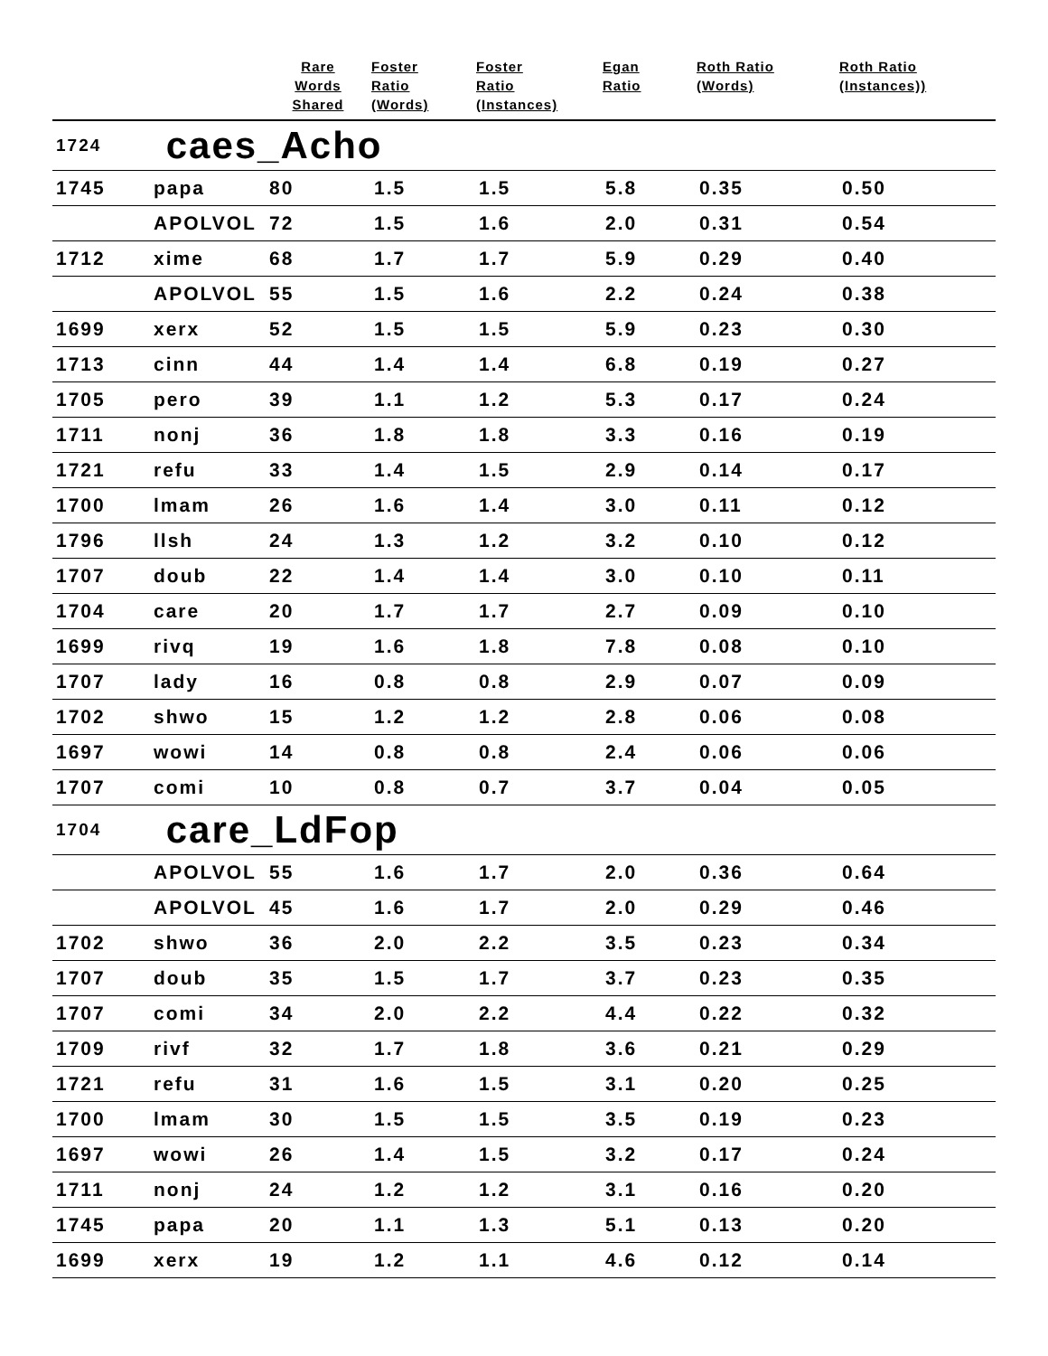| | | Rare Words Shared | Foster Ratio (Words) | Foster Ratio (Instances) | Egan Ratio | Roth Ratio (Words) | Roth Ratio (Instances)) |
| --- | --- | --- | --- | --- | --- | --- | --- |
| 1724 | caes_Acho | | | | | | |
| 1745 | papa | 80 | 1.5 | 1.5 | 5.8 | 0.35 | 0.50 |
| | APOLVOL | 72 | 1.5 | 1.6 | 2.0 | 0.31 | 0.54 |
| 1712 | xime | 68 | 1.7 | 1.7 | 5.9 | 0.29 | 0.40 |
| | APOLVOL | 55 | 1.5 | 1.6 | 2.2 | 0.24 | 0.38 |
| 1699 | xerx | 52 | 1.5 | 1.5 | 5.9 | 0.23 | 0.30 |
| 1713 | cinn | 44 | 1.4 | 1.4 | 6.8 | 0.19 | 0.27 |
| 1705 | pero | 39 | 1.1 | 1.2 | 5.3 | 0.17 | 0.24 |
| 1711 | nonj | 36 | 1.8 | 1.8 | 3.3 | 0.16 | 0.19 |
| 1721 | refu | 33 | 1.4 | 1.5 | 2.9 | 0.14 | 0.17 |
| 1700 | lmam | 26 | 1.6 | 1.4 | 3.0 | 0.11 | 0.12 |
| 1796 | llsh | 24 | 1.3 | 1.2 | 3.2 | 0.10 | 0.12 |
| 1707 | doub | 22 | 1.4 | 1.4 | 3.0 | 0.10 | 0.11 |
| 1704 | care | 20 | 1.7 | 1.7 | 2.7 | 0.09 | 0.10 |
| 1699 | rivq | 19 | 1.6 | 1.8 | 7.8 | 0.08 | 0.10 |
| 1707 | lady | 16 | 0.8 | 0.8 | 2.9 | 0.07 | 0.09 |
| 1702 | shwo | 15 | 1.2 | 1.2 | 2.8 | 0.06 | 0.08 |
| 1697 | wowi | 14 | 0.8 | 0.8 | 2.4 | 0.06 | 0.06 |
| 1707 | comi | 10 | 0.8 | 0.7 | 3.7 | 0.04 | 0.05 |
| 1704 | care_LdFop | | | | | | |
| | APOLVOL | 55 | 1.6 | 1.7 | 2.0 | 0.36 | 0.64 |
| | APOLVOL | 45 | 1.6 | 1.7 | 2.0 | 0.29 | 0.46 |
| 1702 | shwo | 36 | 2.0 | 2.2 | 3.5 | 0.23 | 0.34 |
| 1707 | doub | 35 | 1.5 | 1.7 | 3.7 | 0.23 | 0.35 |
| 1707 | comi | 34 | 2.0 | 2.2 | 4.4 | 0.22 | 0.32 |
| 1709 | rivf | 32 | 1.7 | 1.8 | 3.6 | 0.21 | 0.29 |
| 1721 | refu | 31 | 1.6 | 1.5 | 3.1 | 0.20 | 0.25 |
| 1700 | lmam | 30 | 1.5 | 1.5 | 3.5 | 0.19 | 0.23 |
| 1697 | wowi | 26 | 1.4 | 1.5 | 3.2 | 0.17 | 0.24 |
| 1711 | nonj | 24 | 1.2 | 1.2 | 3.1 | 0.16 | 0.20 |
| 1745 | papa | 20 | 1.1 | 1.3 | 5.1 | 0.13 | 0.20 |
| 1699 | xerx | 19 | 1.2 | 1.1 | 4.6 | 0.12 | 0.14 |